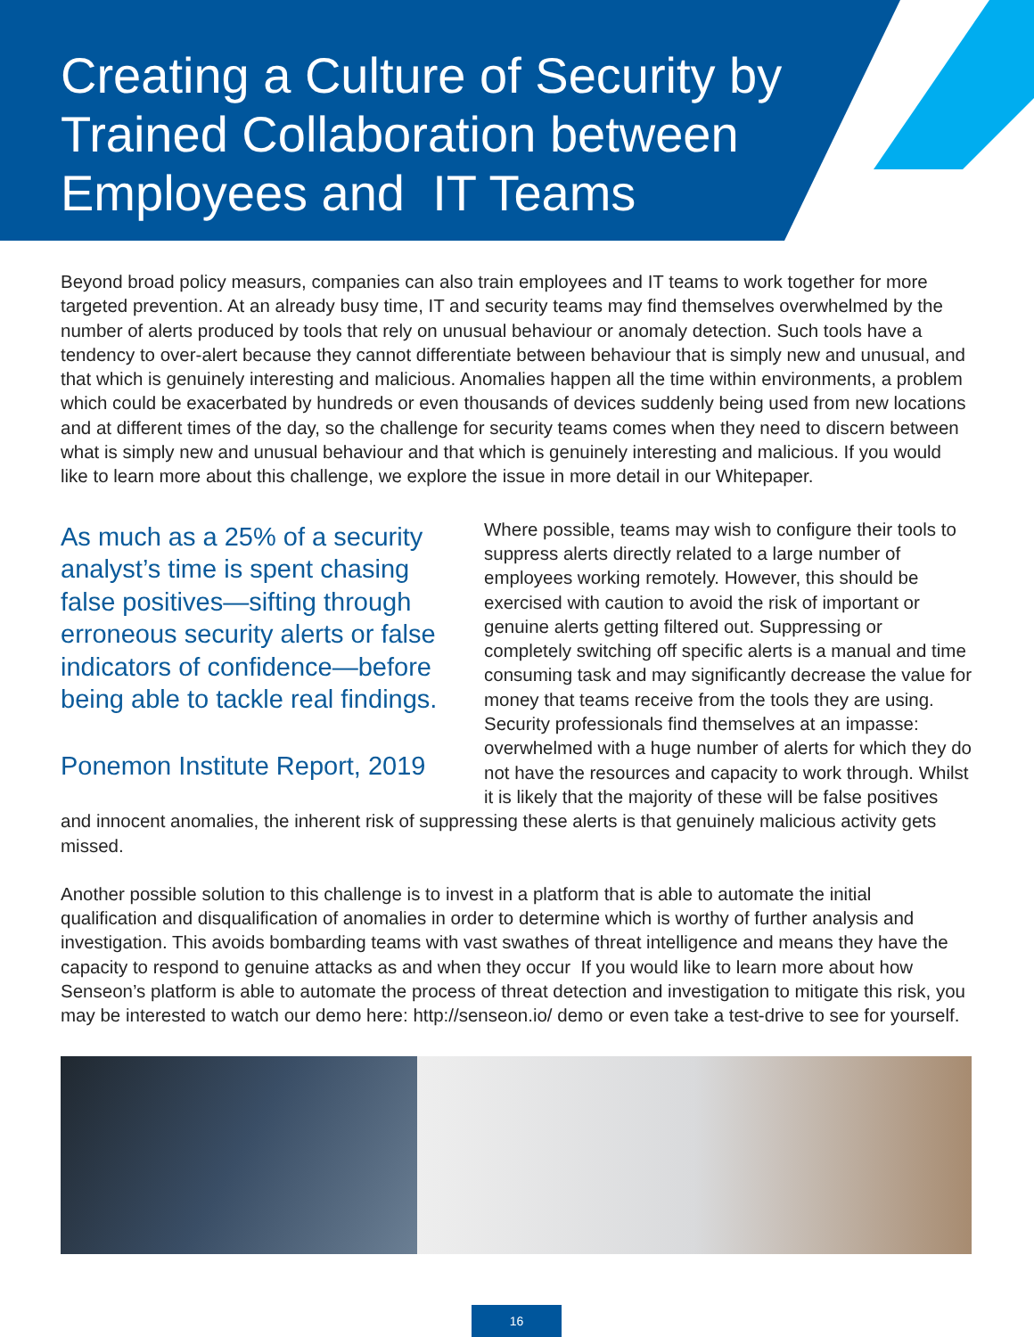Creating a Culture of Security by Trained Collaboration between Employees and IT Teams
Beyond broad policy measurs, companies can also train employees and IT teams to work together for more targeted prevention. At an already busy time, IT and security teams may find themselves overwhelmed by the number of alerts produced by tools that rely on unusual behaviour or anomaly detection. Such tools have a tendency to over-alert because they cannot differentiate between behaviour that is simply new and unusual, and that which is genuinely interesting and malicious. Anomalies happen all the time within environments, a problem which could be exacerbated by hundreds or even thousands of devices suddenly being used from new locations and at different times of the day, so the challenge for security teams comes when they need to discern between what is simply new and unusual behaviour and that which is genuinely interesting and malicious. If you would like to learn more about this challenge, we explore the issue in more detail in our Whitepaper.
As much as a 25% of a security analyst’s time is spent chasing false positives—sifting through erroneous security alerts or false indicators of confidence—before being able to tackle real findings.
Ponemon Institute Report, 2019
Where possible, teams may wish to configure their tools to suppress alerts directly related to a large number of employees working remotely. However, this should be exercised with caution to avoid the risk of important or genuine alerts getting filtered out. Suppressing or completely switching off specific alerts is a manual and time consuming task and may significantly decrease the value for money that teams receive from the tools they are using. Security professionals find themselves at an impasse: overwhelmed with a huge number of alerts for which they do not have the resources and capacity to work through. Whilst it is likely that the majority of these will be false positives and innocent anomalies, the inherent risk of suppressing these alerts is that genuinely malicious activity gets missed.
Another possible solution to this challenge is to invest in a platform that is able to automate the initial qualification and disqualification of anomalies in order to determine which is worthy of further analysis and investigation. This avoids bombarding teams with vast swathes of threat intelligence and means they have the capacity to respond to genuine attacks as and when they occur If you would like to learn more about how Senseon’s platform is able to automate the process of threat detection and investigation to mitigate this risk, you may be interested to watch our demo here: http://senseon.io/ demo or even take a test-drive to see for yourself.
16